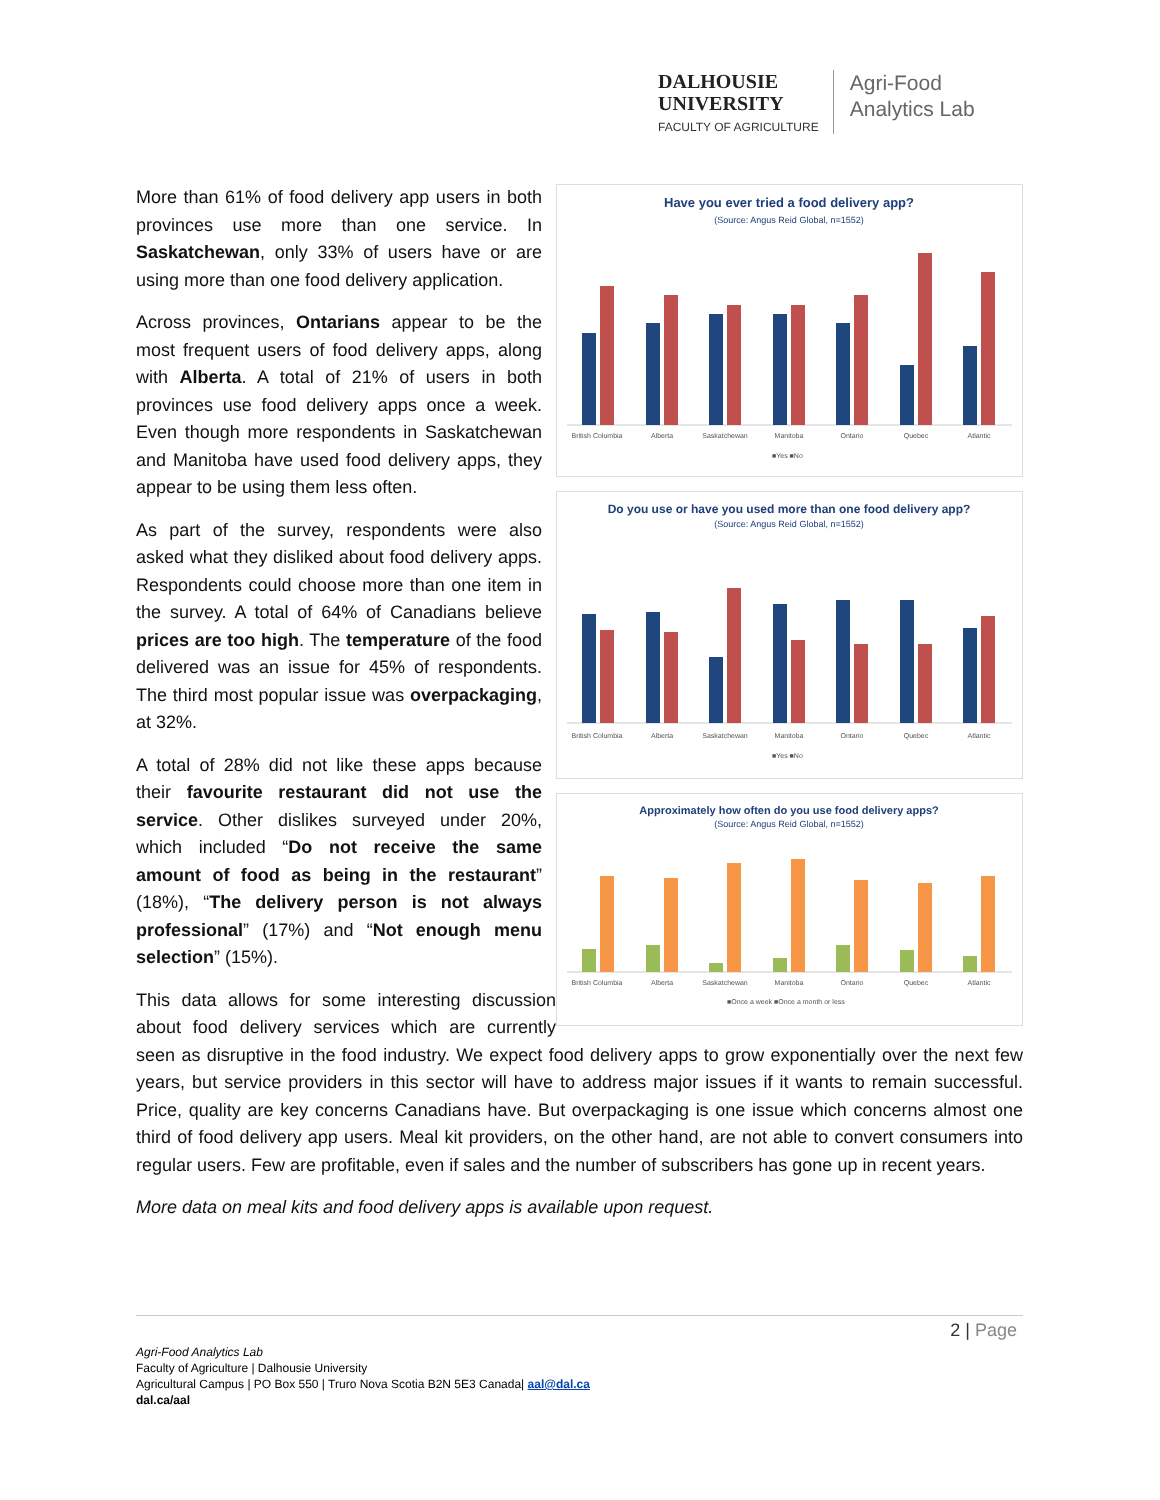DALHOUSIE
UNIVERSITY
FACULTY OF AGRICULTURE
Agri-Food
Analytics Lab
Have you ever tried a food delivery app?
(Source: Angus Reid Global, n=1552)
British Columbia
Alberta
Saskatchewan
Manitoba
Ontario
Quebec
Atlantic
■Yes ■No
Do you use or have you used more than one food delivery app?
(Source: Angus Reid Global, n=1552)
British Columbia
Alberta
Saskatchewan
Manitoba
Ontario
Quebec
Atlantic
■Yes ■No
Approximately how often do you use food delivery apps?
(Source: Angus Reid Global, n=1552)
British Columbia
Alberta
Saskatchewan
Manitoba
Ontario
Quebec
Atlantic
■Once a week ■Once a month or less
More than 61% of food delivery app users in both provinces use more than one service. In Saskatchewan, only 33% of users have or are using more than one food delivery application.
Across provinces, Ontarians appear to be the most frequent users of food delivery apps, along with Alberta. A total of 21% of users in both provinces use food delivery apps once a week. Even though more respondents in Saskatchewan and Manitoba have used food delivery apps, they appear to be using them less often.
As part of the survey, respondents were also asked what they disliked about food delivery apps. Respondents could choose more than one item in the survey. A total of 64% of Canadians believe prices are too high. The temperature of the food delivered was an issue for 45% of respondents. The third most popular issue was overpackaging, at 32%.
A total of 28% did not like these apps because their favourite restaurant did not use the service. Other dislikes surveyed under 20%, which included “Do not receive the same amount of food as being in the restaurant” (18%), “The delivery person is not always professional” (17%) and “Not enough menu selection” (15%).
This data allows for some interesting discussion about food delivery services which are currently seen as disruptive in the food industry. We expect food delivery apps to grow exponentially over the next few years, but service providers in this sector will have to address major issues if it wants to remain successful. Price, quality are key concerns Canadians have. But overpackaging is one issue which concerns almost one third of food delivery app users. Meal kit providers, on the other hand, are not able to convert consumers into regular users. Few are profitable, even if sales and the number of subscribers has gone up in recent years.
More data on meal kits and food delivery apps is available upon request.
2 | Page
Agri-Food Analytics Lab
Faculty of Agriculture | Dalhousie University
Agricultural Campus | PO Box 550 | Truro Nova Scotia B2N 5E3 Canada| aal@dal.ca
dal.ca/aal